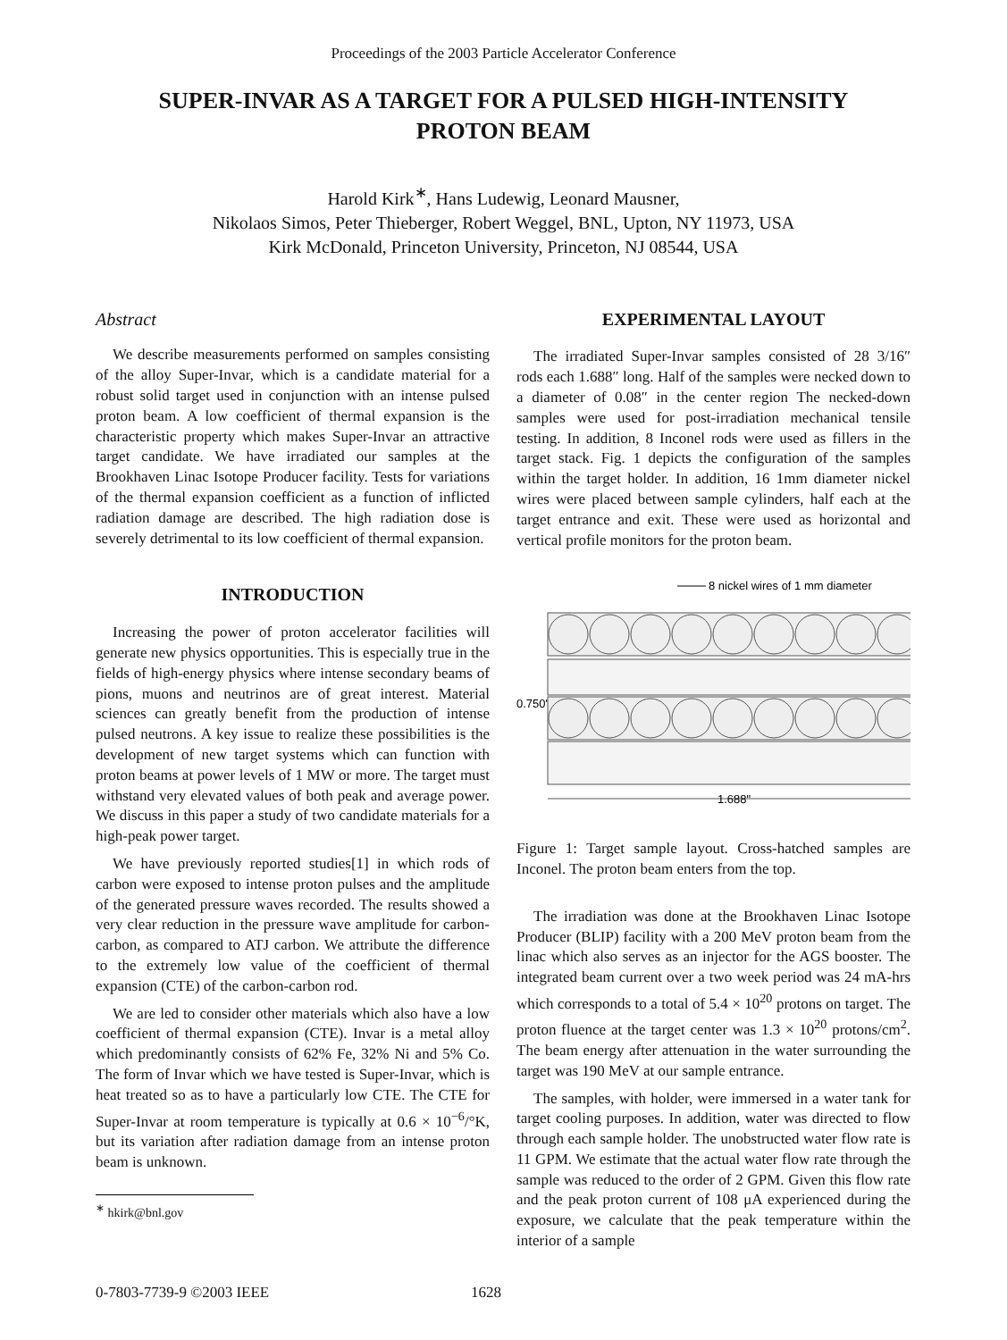Proceedings of the 2003 Particle Accelerator Conference
SUPER-INVAR AS A TARGET FOR A PULSED HIGH-INTENSITY PROTON BEAM
Harold Kirk<sup>∗</sup>, Hans Ludewig, Leonard Mausner,
Nikolaos Simos, Peter Thieberger, Robert Weggel, BNL, Upton, NY 11973, USA
Kirk McDonald, Princeton University, Princeton, NJ 08544, USA
Abstract
We describe measurements performed on samples consisting of the alloy Super-Invar, which is a candidate material for a robust solid target used in conjunction with an intense pulsed proton beam. A low coefficient of thermal expansion is the characteristic property which makes Super-Invar an attractive target candidate. We have irradiated our samples at the Brookhaven Linac Isotope Producer facility. Tests for variations of the thermal expansion coefficient as a function of inflicted radiation damage are described. The high radiation dose is severely detrimental to its low coefficient of thermal expansion.
INTRODUCTION
Increasing the power of proton accelerator facilities will generate new physics opportunities. This is especially true in the fields of high-energy physics where intense secondary beams of pions, muons and neutrinos are of great interest. Material sciences can greatly benefit from the production of intense pulsed neutrons. A key issue to realize these possibilities is the development of new target systems which can function with proton beams at power levels of 1 MW or more. The target must withstand very elevated values of both peak and average power. We discuss in this paper a study of two candidate materials for a high-peak power target.
We have previously reported studies[1] in which rods of carbon were exposed to intense proton pulses and the amplitude of the generated pressure waves recorded. The results showed a very clear reduction in the pressure wave amplitude for carbon-carbon, as compared to ATJ carbon. We attribute the difference to the extremely low value of the coefficient of thermal expansion (CTE) of the carbon-carbon rod.
We are led to consider other materials which also have a low coefficient of thermal expansion (CTE). Invar is a metal alloy which predominantly consists of 62% Fe, 32% Ni and 5% Co. The form of Invar which we have tested is Super-Invar, which is heat treated so as to have a particularly low CTE. The CTE for Super-Invar at room temperature is typically at 0.6 × 10<sup>−6</sup>/°K, but its variation after radiation damage from an intense proton beam is unknown.
<sup>∗</sup> hkirk@bnl.gov
EXPERIMENTAL LAYOUT
The irradiated Super-Invar samples consisted of 28 3/16″ rods each 1.688″ long. Half of the samples were necked down to a diameter of 0.08″ in the center region The necked-down samples were used for post-irradiation mechanical tensile testing. In addition, 8 Inconel rods were used as fillers in the target stack. Fig. 1 depicts the configuration of the samples within the target holder. In addition, 16 1mm diameter nickel wires were placed between sample cylinders, half each at the target entrance and exit. These were used as horizontal and vertical profile monitors for the proton beam.
8 nickel wires of 1 mm diameter
0.750"
1.688"
Figure 1: Target sample layout. Cross-hatched samples are Inconel. The proton beam enters from the top.
The irradiation was done at the Brookhaven Linac Isotope Producer (BLIP) facility with a 200 MeV proton beam from the linac which also serves as an injector for the AGS booster. The integrated beam current over a two week period was 24 mA-hrs which corresponds to a total of 5.4 × 10<sup>20</sup> protons on target. The proton fluence at the target center was 1.3 × 10<sup>20</sup> protons/cm<sup>2</sup>. The beam energy after attenuation in the water surrounding the target was 190 MeV at our sample entrance.
The samples, with holder, were immersed in a water tank for target cooling purposes. In addition, water was directed to flow through each sample holder. The unobstructed water flow rate is 11 GPM. We estimate that the actual water flow rate through the sample was reduced to the order of 2 GPM. Given this flow rate and the peak proton current of 108 μA experienced during the exposure, we calculate that the peak temperature within the interior of a sample
0-7803-7739-9 ©2003 IEEE 1628